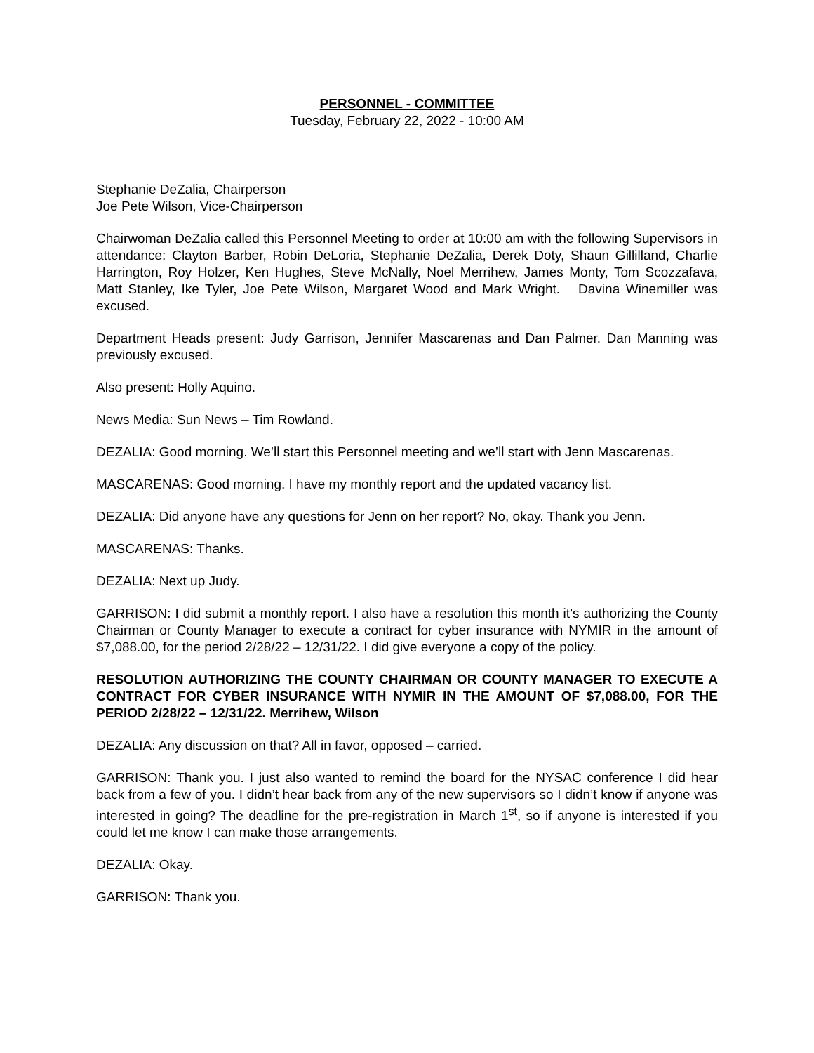PERSONNEL - COMMITTEE
Tuesday, February 22, 2022 - 10:00 AM
Stephanie DeZalia, Chairperson
Joe Pete Wilson, Vice-Chairperson
Chairwoman DeZalia called this Personnel Meeting to order at 10:00 am with the following Supervisors in attendance: Clayton Barber, Robin DeLoria, Stephanie DeZalia, Derek Doty, Shaun Gillilland, Charlie Harrington, Roy Holzer, Ken Hughes, Steve McNally, Noel Merrihew, James Monty, Tom Scozzafava, Matt Stanley, Ike Tyler, Joe Pete Wilson, Margaret Wood and Mark Wright. Davina Winemiller was excused.
Department Heads present: Judy Garrison, Jennifer Mascarenas and Dan Palmer. Dan Manning was previously excused.
Also present: Holly Aquino.
News Media: Sun News – Tim Rowland.
DEZALIA: Good morning. We’ll start this Personnel meeting and we’ll start with Jenn Mascarenas.
MASCARENAS: Good morning. I have my monthly report and the updated vacancy list.
DEZALIA: Did anyone have any questions for Jenn on her report? No, okay. Thank you Jenn.
MASCARENAS: Thanks.
DEZALIA: Next up Judy.
GARRISON: I did submit a monthly report. I also have a resolution this month it’s authorizing the County Chairman or County Manager to execute a contract for cyber insurance with NYMIR in the amount of $7,088.00, for the period 2/28/22 – 12/31/22. I did give everyone a copy of the policy.
RESOLUTION AUTHORIZING THE COUNTY CHAIRMAN OR COUNTY MANAGER TO EXECUTE A CONTRACT FOR CYBER INSURANCE WITH NYMIR IN THE AMOUNT OF $7,088.00, FOR THE PERIOD 2/28/22 – 12/31/22. Merrihew, Wilson
DEZALIA: Any discussion on that? All in favor, opposed – carried.
GARRISON: Thank you. I just also wanted to remind the board for the NYSAC conference I did hear back from a few of you. I didn’t hear back from any of the new supervisors so I didn’t know if anyone was interested in going? The deadline for the pre-registration in March 1<sup>st</sup>, so if anyone is interested if you could let me know I can make those arrangements.
DEZALIA: Okay.
GARRISON: Thank you.